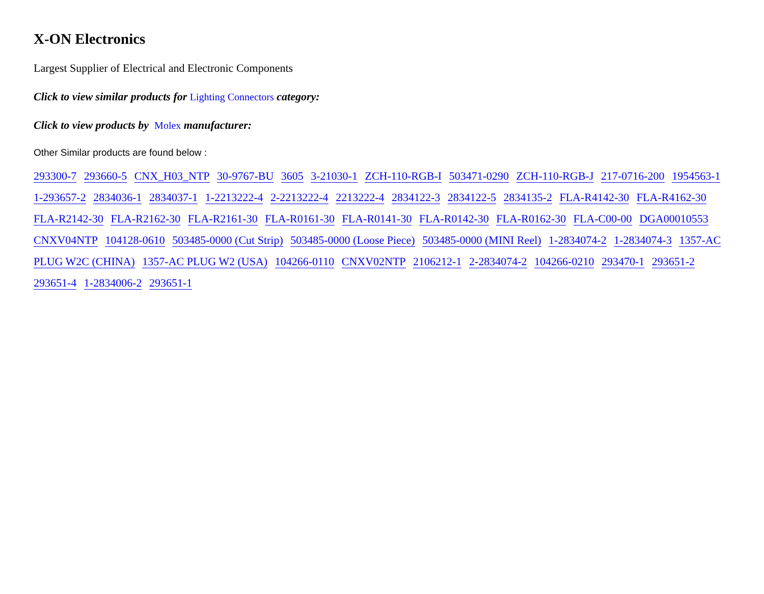X-ON Electronics
Largest Supplier of Electrical and Electronic Components
Click to view similar products for Lighting Connectors category:
Click to view products by Molex manufacturer:
Other Similar products are found below :
293300-7 293660-5 CNX_H03_NTP 30-9767-BU 3605 3-21030-1 ZCH-110-RGB-I 503471-0290 ZCH-110-RGB-J 217-0716-200 1954563-1 1-293657-2 2834036-1 2834037-1 1-2213222-4 2-2213222-4 2213222-4 2834122-3 2834122-5 2834135-2 FLA-R4142-30 FLA-R4162-30 FLA-R2142-30 FLA-R2162-30 FLA-R2161-30 FLA-R0161-30 FLA-R0141-30 FLA-R0142-30 FLA-R0162-30 FLA-C00-00 DGA00010553 CNXV04NTP 104128-0610 503485-0000 (Cut Strip) 503485-0000 (Loose Piece) 503485-0000 (MINI Reel) 1-2834074-2 1-2834074-3 1357-AC PLUG W2C (CHINA) 1357-AC PLUG W2 (USA) 104266-0110 CNXV02NTP 2106212-1 2-2834074-2 104266-0210 293470-1 293651-2 293651-4 1-2834006-2 293651-1